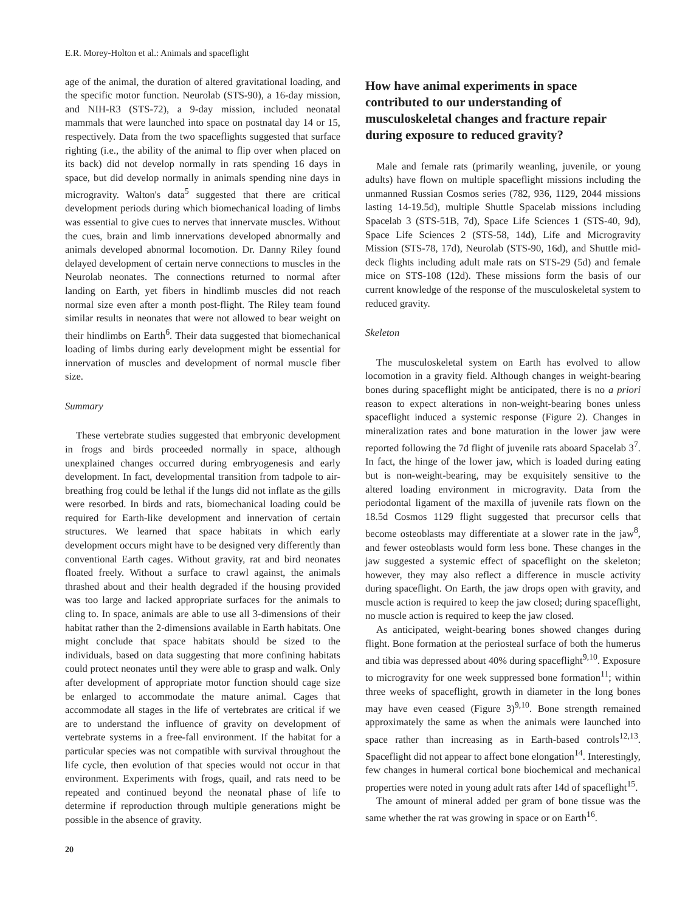E.R. Morey-Holton et al.: Animals and spaceflight
age of the animal, the duration of altered gravitational loading, and the specific motor function. Neurolab (STS-90), a 16-day mission, and NIH-R3 (STS-72), a 9-day mission, included neonatal mammals that were launched into space on postnatal day 14 or 15, respectively. Data from the two spaceflights suggested that surface righting (i.e., the ability of the animal to flip over when placed on its back) did not develop normally in rats spending 16 days in space, but did develop normally in animals spending nine days in microgravity. Walton's data<sup>5</sup> suggested that there are critical development periods during which biomechanical loading of limbs was essential to give cues to nerves that innervate muscles. Without the cues, brain and limb innervations developed abnormally and animals developed abnormal locomotion. Dr. Danny Riley found delayed development of certain nerve connections to muscles in the Neurolab neonates. The connections returned to normal after landing on Earth, yet fibers in hindlimb muscles did not reach normal size even after a month post-flight. The Riley team found similar results in neonates that were not allowed to bear weight on their hindlimbs on Earth<sup>6</sup>. Their data suggested that biomechanical loading of limbs during early development might be essential for innervation of muscles and development of normal muscle fiber size.
Summary
These vertebrate studies suggested that embryonic development in frogs and birds proceeded normally in space, although unexplained changes occurred during embryogenesis and early development. In fact, developmental transition from tadpole to air-breathing frog could be lethal if the lungs did not inflate as the gills were resorbed. In birds and rats, biomechanical loading could be required for Earth-like development and innervation of certain structures. We learned that space habitats in which early development occurs might have to be designed very differently than conventional Earth cages. Without gravity, rat and bird neonates floated freely. Without a surface to crawl against, the animals thrashed about and their health degraded if the housing provided was too large and lacked appropriate surfaces for the animals to cling to. In space, animals are able to use all 3-dimensions of their habitat rather than the 2-dimensions available in Earth habitats. One might conclude that space habitats should be sized to the individuals, based on data suggesting that more confining habitats could protect neonates until they were able to grasp and walk. Only after development of appropriate motor function should cage size be enlarged to accommodate the mature animal. Cages that accommodate all stages in the life of vertebrates are critical if we are to understand the influence of gravity on development of vertebrate systems in a free-fall environment. If the habitat for a particular species was not compatible with survival throughout the life cycle, then evolution of that species would not occur in that environment. Experiments with frogs, quail, and rats need to be repeated and continued beyond the neonatal phase of life to determine if reproduction through multiple generations might be possible in the absence of gravity.
20
How have animal experiments in space contributed to our understanding of musculoskeletal changes and fracture repair during exposure to reduced gravity?
Male and female rats (primarily weanling, juvenile, or young adults) have flown on multiple spaceflight missions including the unmanned Russian Cosmos series (782, 936, 1129, 2044 missions lasting 14-19.5d), multiple Shuttle Spacelab missions including Spacelab 3 (STS-51B, 7d), Space Life Sciences 1 (STS-40, 9d), Space Life Sciences 2 (STS-58, 14d), Life and Microgravity Mission (STS-78, 17d), Neurolab (STS-90, 16d), and Shuttle mid-deck flights including adult male rats on STS-29 (5d) and female mice on STS-108 (12d). These missions form the basis of our current knowledge of the response of the musculoskeletal system to reduced gravity.
Skeleton
The musculoskeletal system on Earth has evolved to allow locomotion in a gravity field. Although changes in weight-bearing bones during spaceflight might be anticipated, there is no a priori reason to expect alterations in non-weight-bearing bones unless spaceflight induced a systemic response (Figure 2). Changes in mineralization rates and bone maturation in the lower jaw were reported following the 7d flight of juvenile rats aboard Spacelab 3<sup>7</sup>. In fact, the hinge of the lower jaw, which is loaded during eating but is non-weight-bearing, may be exquisitely sensitive to the altered loading environment in microgravity. Data from the periodontal ligament of the maxilla of juvenile rats flown on the 18.5d Cosmos 1129 flight suggested that precursor cells that become osteoblasts may differentiate at a slower rate in the jaw<sup>8</sup>, and fewer osteoblasts would form less bone. These changes in the jaw suggested a systemic effect of spaceflight on the skeleton; however, they may also reflect a difference in muscle activity during spaceflight. On Earth, the jaw drops open with gravity, and muscle action is required to keep the jaw closed; during spaceflight, no muscle action is required to keep the jaw closed.
As anticipated, weight-bearing bones showed changes during flight. Bone formation at the periosteal surface of both the humerus and tibia was depressed about 40% during spaceflight<sup>9,10</sup>. Exposure to microgravity for one week suppressed bone formation<sup>11</sup>; within three weeks of spaceflight, growth in diameter in the long bones may have even ceased (Figure 3)<sup>9,10</sup>. Bone strength remained approximately the same as when the animals were launched into space rather than increasing as in Earth-based controls<sup>12,13</sup>. Spaceflight did not appear to affect bone elongation<sup>14</sup>. Interestingly, few changes in humeral cortical bone biochemical and mechanical properties were noted in young adult rats after 14d of spaceflight<sup>15</sup>.
The amount of mineral added per gram of bone tissue was the same whether the rat was growing in space or on Earth<sup>16</sup>.